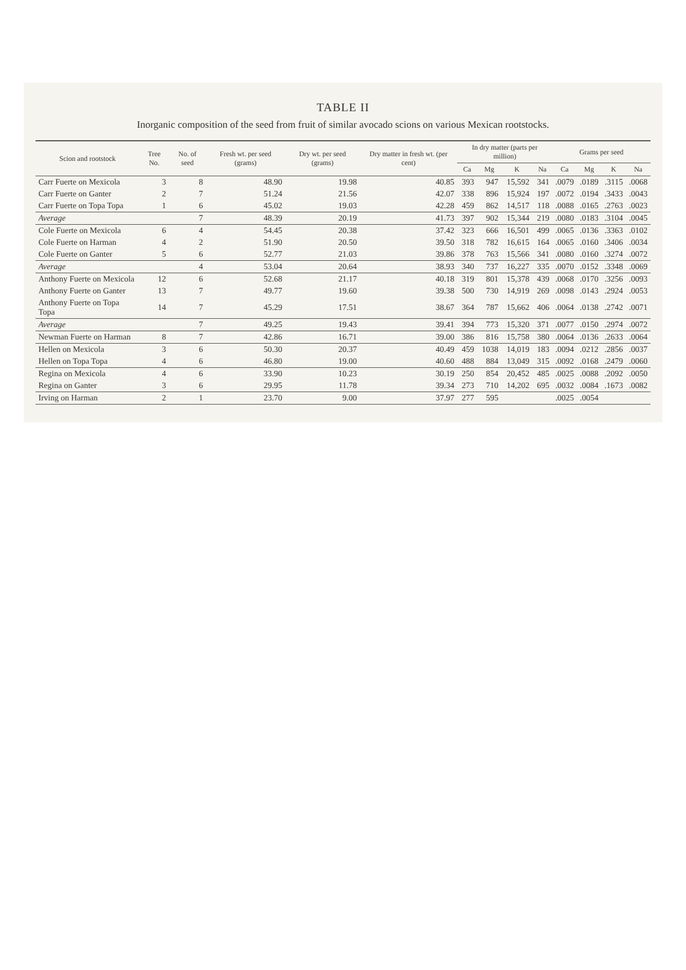TABLE II
Inorganic composition of the seed from fruit of similar avocado scions on various Mexican rootstocks.
| Scion and rootstock | Tree No. | No. of seed | Fresh wt. per seed (grams) | Dry wt. per seed (grams) | Dry matter in fresh wt. (per cent) | In dry matter (parts per million) | | | | Grams per seed | | | |
| --- | --- | --- | --- | --- | --- | --- | --- | --- | --- | --- | --- | --- | --- |
| | | | | | | Ca | Mg | K | Na | Ca | Mg | K | Na |
| Carr Fuerte on Mexicola | 3 | 8 | 48.90 | 19.98 | 40.85 | 393 | 947 | 15,592 | 341 | .0079 | .0189 | .3115 | .0068 |
| Carr Fuerte on Ganter | 2 | 7 | 51.24 | 21.56 | 42.07 | 338 | 896 | 15,924 | 197 | .0072 | .0194 | .3433 | .0043 |
| Carr Fuerte on Topa Topa | 1 | 6 | 45.02 | 19.03 | 42.28 | 459 | 862 | 14,517 | 118 | .0088 | .0165 | .2763 | .0023 |
| Average | | 7 | 48.39 | 20.19 | 41.73 | 397 | 902 | 15,344 | 219 | .0080 | .0183 | .3104 | .0045 |
| Cole Fuerte on Mexicola | 6 | 4 | 54.45 | 20.38 | 37.42 | 323 | 666 | 16,501 | 499 | .0065 | .0136 | .3363 | .0102 |
| Cole Fuerte on Harman | 4 | 2 | 51.90 | 20.50 | 39.50 | 318 | 782 | 16,615 | 164 | .0065 | .0160 | .3406 | .0034 |
| Cole Fuerte on Ganter | 5 | 6 | 52.77 | 21.03 | 39.86 | 378 | 763 | 15,566 | 341 | .0080 | .0160 | .3274 | .0072 |
| Average | | 4 | 53.04 | 20.64 | 38.93 | 340 | 737 | 16,227 | 335 | .0070 | .0152 | .3348 | .0069 |
| Anthony Fuerte on Mexicola | 12 | 6 | 52.68 | 21.17 | 40.18 | 319 | 801 | 15,378 | 439 | .0068 | .0170 | .3256 | .0093 |
| Anthony Fuerte on Ganter | 13 | 7 | 49.77 | 19.60 | 39.38 | 500 | 730 | 14,919 | 269 | .0098 | .0143 | .2924 | .0053 |
| Anthony Fuerte on Topa Topa | 14 | 7 | 45.29 | 17.51 | 38.67 | 364 | 787 | 15,662 | 406 | .0064 | .0138 | .2742 | .0071 |
| Average | | 7 | 49.25 | 19.43 | 39.41 | 394 | 773 | 15,320 | 371 | .0077 | .0150 | .2974 | .0072 |
| Newman Fuerte on Harman | 8 | 7 | 42.86 | 16.71 | 39.00 | 386 | 816 | 15,758 | 380 | .0064 | .0136 | .2633 | .0064 |
| Hellen on Mexicola | 3 | 6 | 50.30 | 20.37 | 40.49 | 459 | 1038 | 14,019 | 183 | .0094 | .0212 | .2856 | .0037 |
| Hellen on Topa Topa | 4 | 6 | 46.80 | 19.00 | 40.60 | 488 | 884 | 13,049 | 315 | .0092 | .0168 | .2479 | .0060 |
| Regina on Mexicola | 4 | 6 | 33.90 | 10.23 | 30.19 | 250 | 854 | 20,452 | 485 | .0025 | .0088 | .2092 | .0050 |
| Regina on Ganter | 3 | 6 | 29.95 | 11.78 | 39.34 | 273 | 710 | 14,202 | 695 | .0032 | .0084 | .1673 | .0082 |
| Irving on Harman | 2 | 1 | 23.70 | 9.00 | 37.97 | 277 | 595 | | | .0025 | .0054 | | |